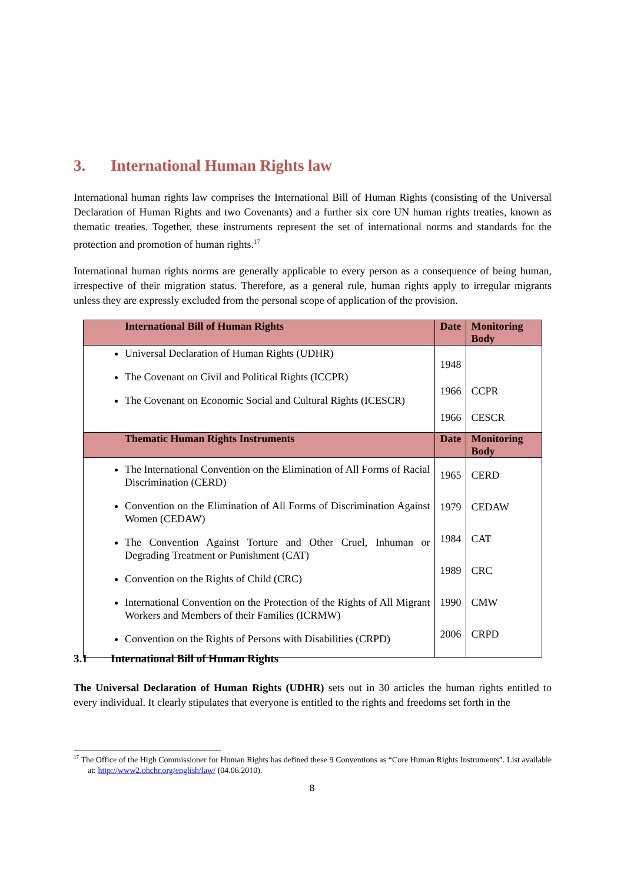3. International Human Rights law
International human rights law comprises the International Bill of Human Rights (consisting of the Universal Declaration of Human Rights and two Covenants) and a further six core UN human rights treaties, known as thematic treaties. Together, these instruments represent the set of international norms and standards for the protection and promotion of human rights.<sup>17</sup>
International human rights norms are generally applicable to every person as a consequence of being human, irrespective of their migration status. Therefore, as a general rule, human rights apply to irregular migrants unless they are expressly excluded from the personal scope of application of the provision.
| International Bill of Human Rights | Date | Monitoring Body |
| --- | --- | --- |
| Universal Declaration of Human Rights (UDHR) The Covenant on Civil and Political Rights (ICCPR) The Covenant on Economic Social and Cultural Rights (ICESCR) | 1948 1966 1966 | CCPR CESCR |
| Thematic Human Rights Instruments | Date | Monitoring Body |
| The International Convention on the Elimination of All Forms of Racial Discrimination (CERD) Convention on the Elimination of All Forms of Discrimination Against Women (CEDAW) The Convention Against Torture and Other Cruel, Inhuman or Degrading Treatment or Punishment (CAT) Convention on the Rights of Child (CRC) International Convention on the Protection of the Rights of All Migrant Workers and Members of their Families (ICRMW) Convention on the Rights of Persons with Disabilities (CRPD) | 1965 1979 1984 1989 1990 2006 | CERD CEDAW CAT CRC CMW CRPD |
3.1 International Bill of Human Rights
The Universal Declaration of Human Rights (UDHR) sets out in 30 articles the human rights entitled to every individual. It clearly stipulates that everyone is entitled to the rights and freedoms set forth in the
<sup>17</sup> The Office of the High Commissioner for Human Rights has defined these 9 Conventions as “Core Human Rights Instruments”. List available at: http://www2.ohchr.org/english/law/ (04.06.2010).
8